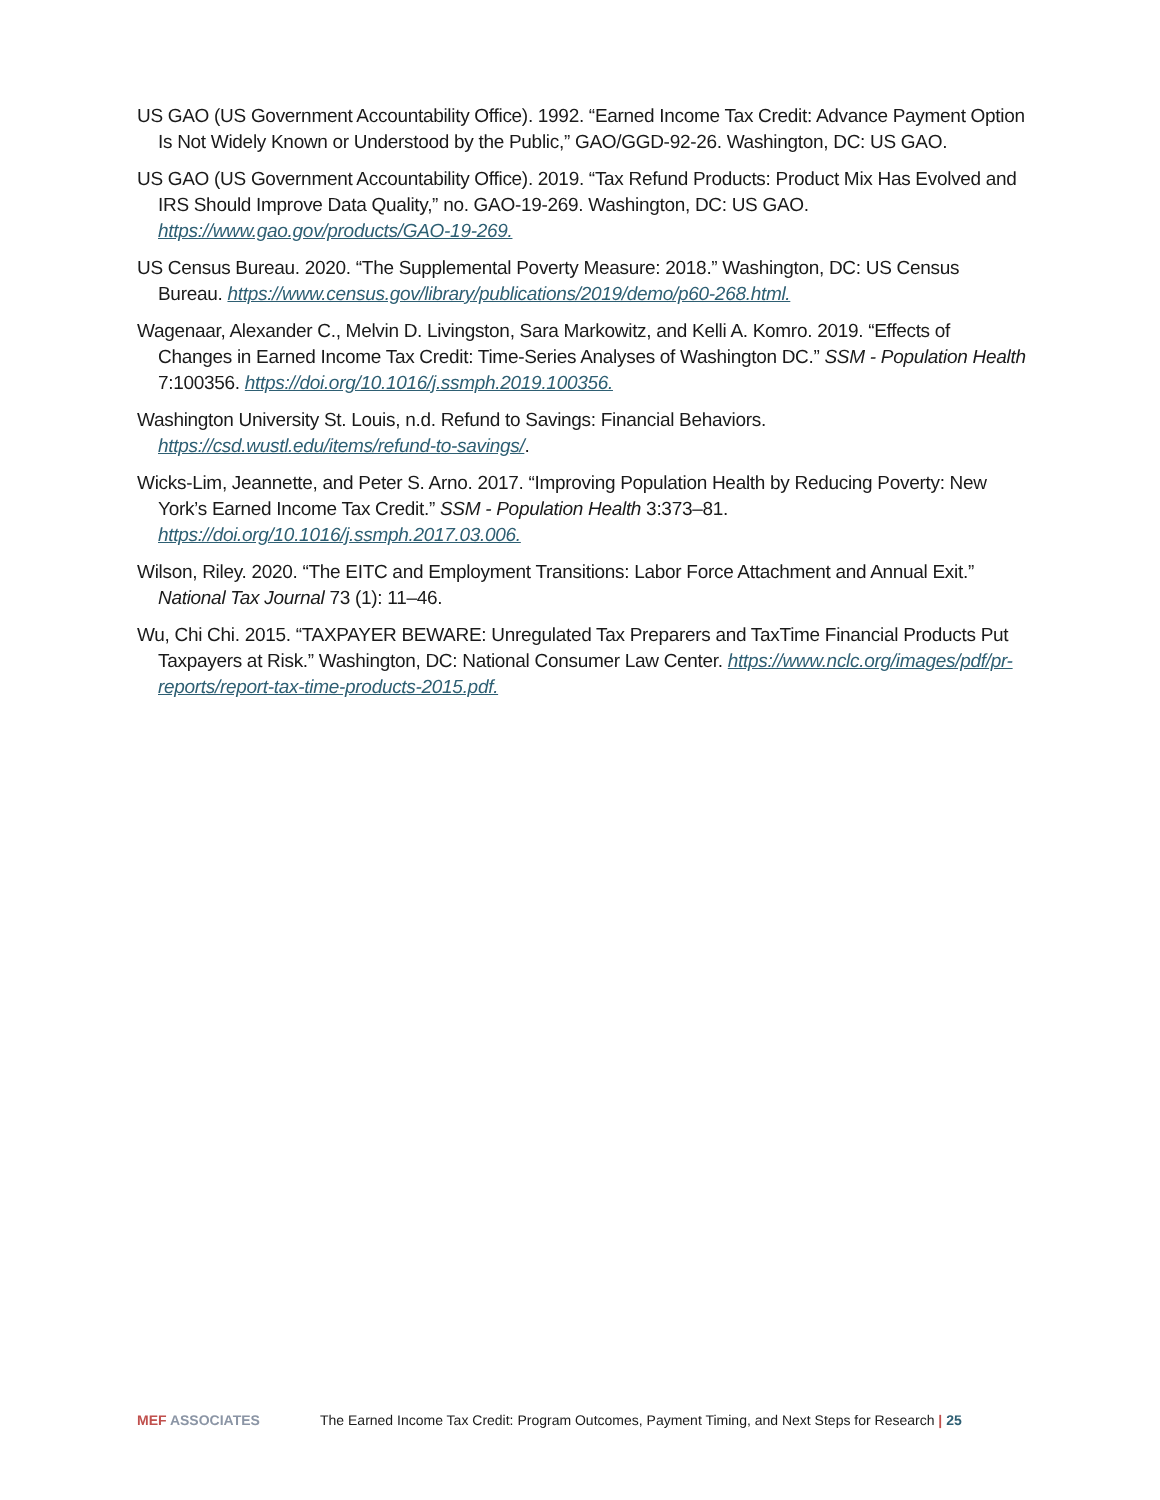US GAO (US Government Accountability Office). 1992. “Earned Income Tax Credit: Advance Payment Option Is Not Widely Known or Understood by the Public,” GAO/GGD-92-26. Washington, DC: US GAO.
US GAO (US Government Accountability Office). 2019. “Tax Refund Products: Product Mix Has Evolved and IRS Should Improve Data Quality,” no. GAO-19-269. Washington, DC: US GAO. https://www.gao.gov/products/GAO-19-269.
US Census Bureau. 2020. “The Supplemental Poverty Measure: 2018.” Washington, DC: US Census Bureau. https://www.census.gov/library/publications/2019/demo/p60-268.html.
Wagenaar, Alexander C., Melvin D. Livingston, Sara Markowitz, and Kelli A. Komro. 2019. “Effects of Changes in Earned Income Tax Credit: Time-Series Analyses of Washington DC.” SSM - Population Health 7:100356. https://doi.org/10.1016/j.ssmph.2019.100356.
Washington University St. Louis, n.d. Refund to Savings: Financial Behaviors. https://csd.wustl.edu/items/refund-to-savings/.
Wicks-Lim, Jeannette, and Peter S. Arno. 2017. “Improving Population Health by Reducing Poverty: New York’s Earned Income Tax Credit.” SSM - Population Health 3:373–81. https://doi.org/10.1016/j.ssmph.2017.03.006.
Wilson, Riley. 2020. “The EITC and Employment Transitions: Labor Force Attachment and Annual Exit.” National Tax Journal 73 (1): 11–46.
Wu, Chi Chi. 2015. “TAXPAYER BEWARE: Unregulated Tax Preparers and TaxTime Financial Products Put Taxpayers at Risk.” Washington, DC: National Consumer Law Center. https://www.nclc.org/images/pdf/pr-reports/report-tax-time-products-2015.pdf.
MEF ASSOCIATES The Earned Income Tax Credit: Program Outcomes, Payment Timing, and Next Steps for Research | 25